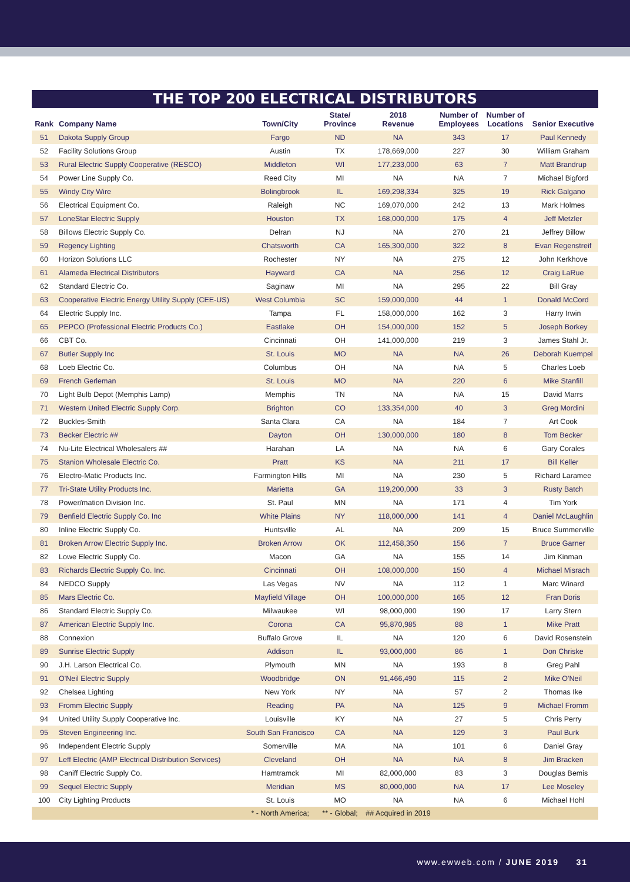THE TOP 200 ELECTRICAL DISTRIBUTORS
| Rank | Company Name | Town/City | State/ Province | 2018 Revenue | Number of Employees | Number of Locations | Senior Executive |
| --- | --- | --- | --- | --- | --- | --- | --- |
| 51 | Dakota Supply Group | Fargo | ND | NA | 343 | 17 | Paul Kennedy |
| 52 | Facility Solutions Group | Austin | TX | 178,669,000 | 227 | 30 | William Graham |
| 53 | Rural Electric Supply Cooperative (RESCO) | Middleton | WI | 177,233,000 | 63 | 7 | Matt Brandrup |
| 54 | Power Line Supply Co. | Reed City | MI | NA | NA | 7 | Michael Bigford |
| 55 | Windy City Wire | Bolingbrook | IL | 169,298,334 | 325 | 19 | Rick Galgano |
| 56 | Electrical Equipment Co. | Raleigh | NC | 169,070,000 | 242 | 13 | Mark Holmes |
| 57 | LoneStar Electric Supply | Houston | TX | 168,000,000 | 175 | 4 | Jeff Metzler |
| 58 | Billows Electric Supply Co. | Delran | NJ | NA | 270 | 21 | Jeffrey Billow |
| 59 | Regency Lighting | Chatsworth | CA | 165,300,000 | 322 | 8 | Evan Regenstreif |
| 60 | Horizon Solutions LLC | Rochester | NY | NA | 275 | 12 | John Kerkhove |
| 61 | Alameda Electrical Distributors | Hayward | CA | NA | 256 | 12 | Craig LaRue |
| 62 | Standard Electric Co. | Saginaw | MI | NA | 295 | 22 | Bill Gray |
| 63 | Cooperative Electric Energy Utility Supply (CEE-US) | West Columbia | SC | 159,000,000 | 44 | 1 | Donald McCord |
| 64 | Electric Supply Inc. | Tampa | FL | 158,000,000 | 162 | 3 | Harry Irwin |
| 65 | PEPCO (Professional Electric Products Co.) | Eastlake | OH | 154,000,000 | 152 | 5 | Joseph Borkey |
| 66 | CBT Co. | Cincinnati | OH | 141,000,000 | 219 | 3 | James Stahl Jr. |
| 67 | Butler Supply Inc | St. Louis | MO | NA | NA | 26 | Deborah Kuempel |
| 68 | Loeb Electric Co. | Columbus | OH | NA | NA | 5 | Charles Loeb |
| 69 | French Gerleman | St. Louis | MO | NA | 220 | 6 | Mike Stanfill |
| 70 | Light Bulb Depot (Memphis Lamp) | Memphis | TN | NA | NA | 15 | David Marrs |
| 71 | Western United Electric Supply Corp. | Brighton | CO | 133,354,000 | 40 | 3 | Greg Mordini |
| 72 | Buckles-Smith | Santa Clara | CA | NA | 184 | 7 | Art Cook |
| 73 | Becker Electric ## | Dayton | OH | 130,000,000 | 180 | 8 | Tom Becker |
| 74 | Nu-Lite Electrical Wholesalers ## | Harahan | LA | NA | NA | 6 | Gary Corales |
| 75 | Stanion Wholesale Electric Co. | Pratt | KS | NA | 211 | 17 | Bill Keller |
| 76 | Electro-Matic Products Inc. | Farmington Hills | MI | NA | 230 | 5 | Richard Laramee |
| 77 | Tri-State Utility Products Inc. | Marietta | GA | 119,200,000 | 33 | 3 | Rusty Batch |
| 78 | Power/mation Division Inc. | St. Paul | MN | NA | 171 | 4 | Tim York |
| 79 | Benfield Electric Supply Co. Inc | White Plains | NY | 118,000,000 | 141 | 4 | Daniel McLaughlin |
| 80 | Inline Electric Supply Co. | Huntsville | AL | NA | 209 | 15 | Bruce Summerville |
| 81 | Broken Arrow Electric Supply Inc. | Broken Arrow | OK | 112,458,350 | 156 | 7 | Bruce Garner |
| 82 | Lowe Electric Supply Co. | Macon | GA | NA | 155 | 14 | Jim Kinman |
| 83 | Richards Electric Supply Co. Inc. | Cincinnati | OH | 108,000,000 | 150 | 4 | Michael Misrach |
| 84 | NEDCO Supply | Las Vegas | NV | NA | 112 | 1 | Marc Winard |
| 85 | Mars Electric Co. | Mayfield Village | OH | 100,000,000 | 165 | 12 | Fran Doris |
| 86 | Standard Electric Supply Co. | Milwaukee | WI | 98,000,000 | 190 | 17 | Larry Stern |
| 87 | American Electric Supply Inc. | Corona | CA | 95,870,985 | 88 | 1 | Mike Pratt |
| 88 | Connexion | Buffalo Grove | IL | NA | 120 | 6 | David Rosenstein |
| 89 | Sunrise Electric Supply | Addison | IL | 93,000,000 | 86 | 1 | Don Chriske |
| 90 | J.H. Larson Electrical Co. | Plymouth | MN | NA | 193 | 8 | Greg Pahl |
| 91 | O'Neil Electric Supply | Woodbridge | ON | 91,466,490 | 115 | 2 | Mike O'Neil |
| 92 | Chelsea Lighting | New York | NY | NA | 57 | 2 | Thomas Ike |
| 93 | Fromm Electric Supply | Reading | PA | NA | 125 | 9 | Michael Fromm |
| 94 | United Utility Supply Cooperative Inc. | Louisville | KY | NA | 27 | 5 | Chris Perry |
| 95 | Steven Engineering Inc. | South San Francisco | CA | NA | 129 | 3 | Paul Burk |
| 96 | Independent Electric Supply | Somerville | MA | NA | 101 | 6 | Daniel Gray |
| 97 | Leff Electric (AMP Electrical Distribution Services) | Cleveland | OH | NA | NA | 8 | Jim Bracken |
| 98 | Caniff Electric Supply Co. | Hamtramck | MI | 82,000,000 | 83 | 3 | Douglas Bemis |
| 99 | Sequel Electric Supply | Meridian | MS | 80,000,000 | NA | 17 | Lee Moseley |
| 100 | City Lighting Products | St. Louis | MO | NA | NA | 6 | Michael Hohl |
| | | * - North America; | ** - Global; | ## Acquired in 2019 | | | |
www.ewweb.com / JUNE 2019 31